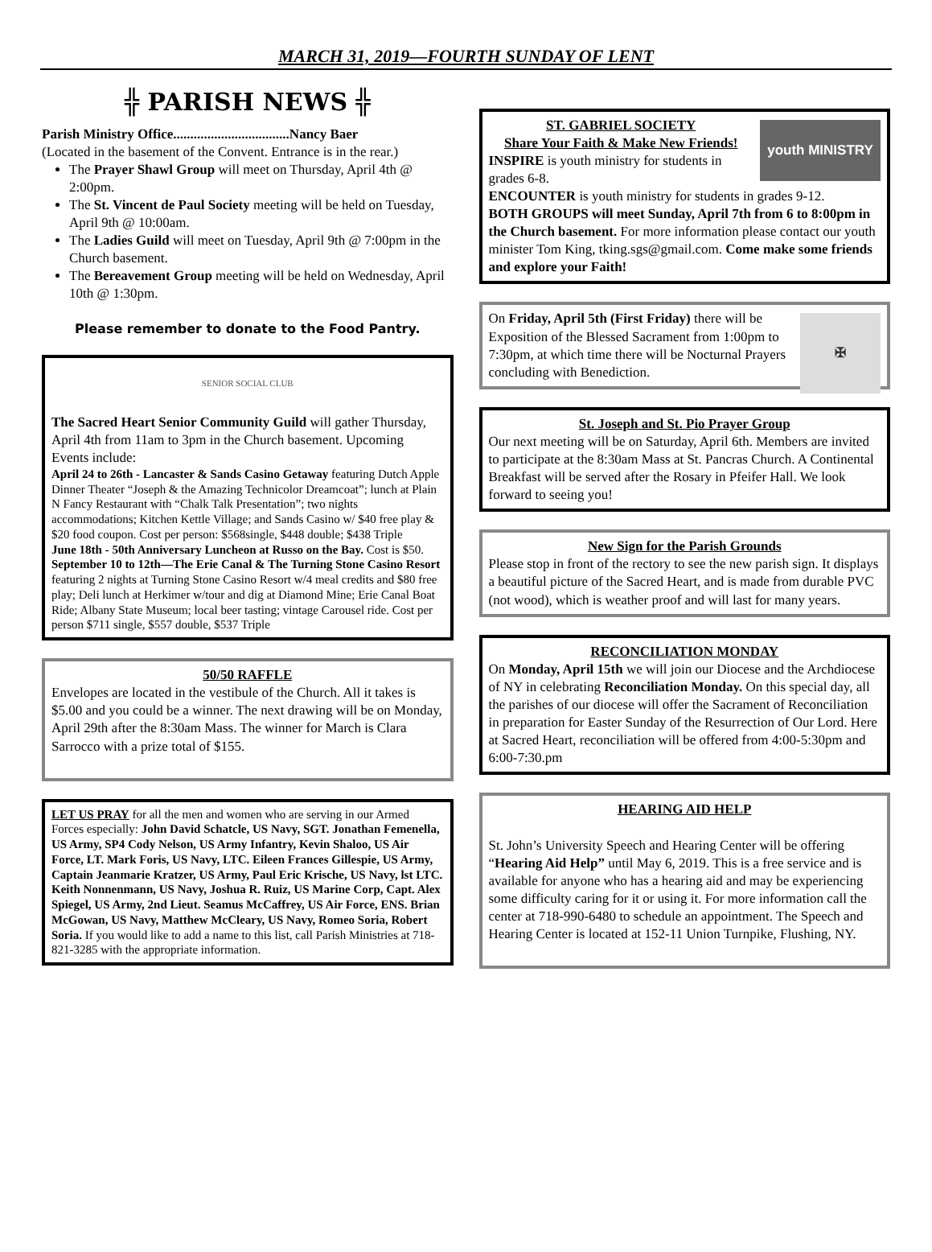MARCH 31, 2019—FOURTH SUNDAY OF LENT
╬ PARISH NEWS ╬
Parish Ministry Office..................................Nancy Baer
(Located in the basement of the Convent. Entrance is in the rear.)
The Prayer Shawl Group will meet on Thursday, April 4th @ 2:00pm.
The St. Vincent de Paul Society meeting will be held on Tuesday, April 9th @ 10:00am.
The Ladies Guild will meet on Tuesday, April 9th @ 7:00pm in the Church basement.
The Bereavement Group meeting will be held on Wednesday, April 10th @ 1:30pm.
Please remember to donate to the Food Pantry.
SENIOR SOCIAL CLUB
The Sacred Heart Senior Community Guild will gather Thursday, April 4th from 11am to 3pm in the Church basement. Upcoming Events include:
April 24 to 26th - Lancaster & Sands Casino Getaway featuring Dutch Apple Dinner Theater “Joseph & the Amazing Technicolor Dreamcoat”; lunch at Plain N Fancy Restaurant with “Chalk Talk Presentation”; two nights accommodations; Kitchen Kettle Village; and Sands Casino w/ $40 free play & $20 food coupon. Cost per person: $568single, $448 double; $438 Triple
June 18th - 50th Anniversary Luncheon at Russo on the Bay. Cost is $50.
September 10 to 12th—The Erie Canal & The Turning Stone Casino Resort featuring 2 nights at Turning Stone Casino Resort w/4 meal credits and $80 free play; Deli lunch at Herkimer w/tour and dig at Diamond Mine; Erie Canal Boat Ride; Albany State Museum; local beer tasting; vintage Carousel ride. Cost per person $711 single, $557 double, $537 Triple
50/50 RAFFLE
Envelopes are located in the vestibule of the Church. All it takes is $5.00 and you could be a winner. The next drawing will be on Monday, April 29th after the 8:30am Mass. The winner for March is Clara Sarrocco with a prize total of $155.
LET US PRAY for all the men and women who are serving in our Armed Forces especially: John David Schatcle, US Navy, SGT. Jonathan Femenella, US Army, SP4 Cody Nelson, US Army Infantry, Kevin Shaloo, US Air Force, LT. Mark Foris, US Navy, LTC. Eileen Frances Gillespie, US Army, Captain Jeanmarie Kratzer, US Army, Paul Eric Krische, US Navy, lst LTC. Keith Nonnenmann, US Navy, Joshua R. Ruiz, US Marine Corp, Capt. Alex Spiegel, US Army, 2nd Lieut. Seamus McCaffrey, US Air Force, ENS. Brian McGowan, US Navy, Matthew McCleary, US Navy, Romeo Soria, Robert Soria. If you would like to add a name to this list, call Parish Ministries at 718-821-3285 with the appropriate information.
youth MINISTRY
ST. GABRIEL SOCIETY
Share Your Faith & Make New Friends!
INSPIRE is youth ministry for students in grades 6-8.
ENCOUNTER is youth ministry for students in grades 9-12.
BOTH GROUPS will meet Sunday, April 7th from 6 to 8:00pm in the Church basement. For more information please contact our youth minister Tom King, tking.sgs@gmail.com. Come make some friends and explore your Faith!
✠
On Friday, April 5th (First Friday) there will be Exposition of the Blessed Sacrament from 1:00pm to 7:30pm, at which time there will be Nocturnal Prayers concluding with Benediction.
St. Joseph and St. Pio Prayer Group
Our next meeting will be on Saturday, April 6th. Members are invited to participate at the 8:30am Mass at St. Pancras Church. A Continental Breakfast will be served after the Rosary in Pfeifer Hall. We look forward to seeing you!
New Sign for the Parish Grounds
Please stop in front of the rectory to see the new parish sign. It displays a beautiful picture of the Sacred Heart, and is made from durable PVC (not wood), which is weather proof and will last for many years.
RECONCILIATION MONDAY
On Monday, April 15th we will join our Diocese and the Archdiocese of NY in celebrating Reconciliation Monday. On this special day, all the parishes of our diocese will offer the Sacrament of Reconciliation in preparation for Easter Sunday of the Resurrection of Our Lord. Here at Sacred Heart, reconciliation will be offered from 4:00-5:30pm and 6:00-7:30.pm
HEARING AID HELP
St. John’s University Speech and Hearing Center will be offering “Hearing Aid Help” until May 6, 2019. This is a free service and is available for anyone who has a hearing aid and may be experiencing some difficulty caring for it or using it. For more information call the center at 718-990-6480 to schedule an appointment. The Speech and Hearing Center is located at 152-11 Union Turnpike, Flushing, NY.